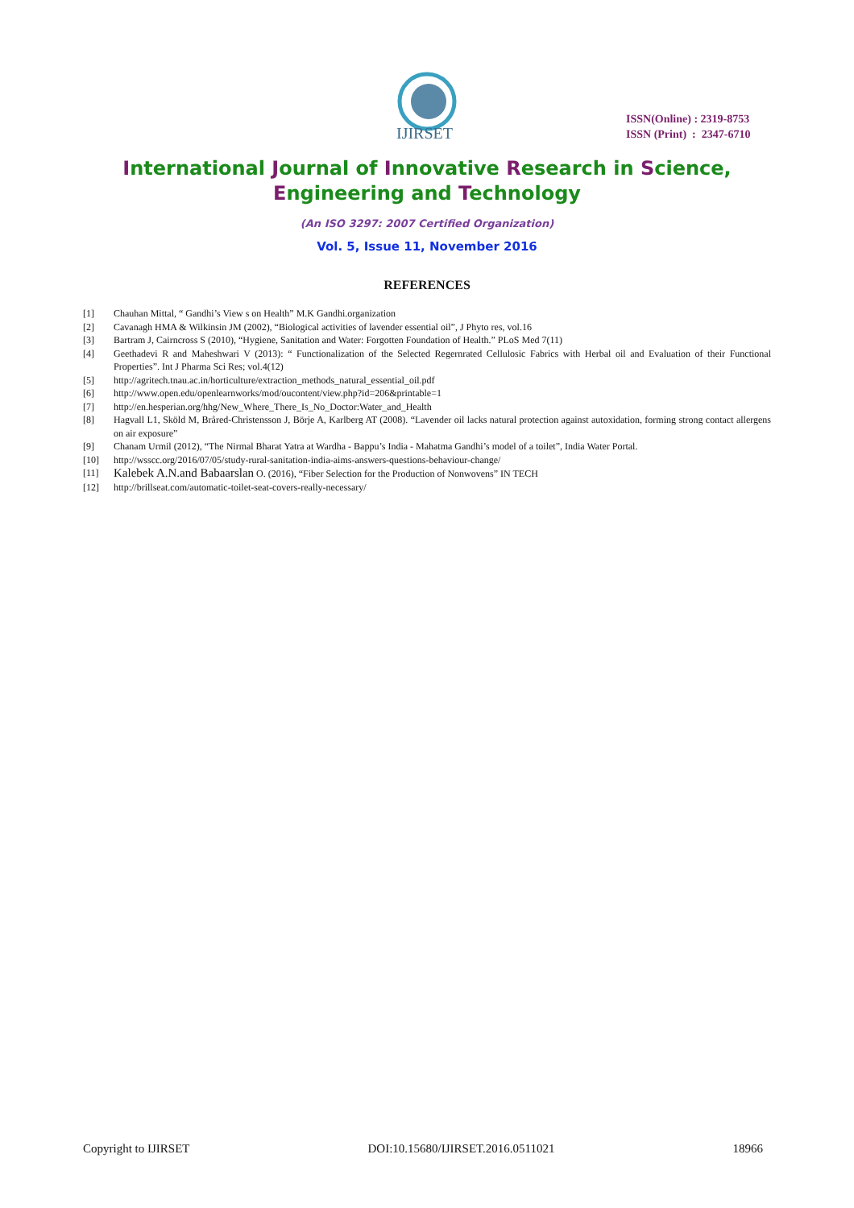IJIRSET
ISSN(Online) : 2319-8753
ISSN (Print) : 2347-6710
International Journal of Innovative Research in Science,
Engineering and Technology
(An ISO 3297: 2007 Certified Organization)
Vol. 5, Issue 11, November 2016
REFERENCES
[1] Chauhan Mittal, “ Gandhi’s View s on Health” M.K Gandhi.organization
[2] Cavanagh HMA & Wilkinsin JM (2002), “Biological activities of lavender essential oil”, J Phyto res, vol.16
[3] Bartram J, Cairncross S (2010), “Hygiene, Sanitation and Water: Forgotten Foundation of Health.” PLoS Med 7(11)
[4] Geethadevi R and Maheshwari V (2013): “ Functionalization of the Selected Regernrated Cellulosic Fabrics with Herbal oil and Evaluation of their Functional Properties”. Int J Pharma Sci Res; vol.4(12)
[5] http://agritech.tnau.ac.in/horticulture/extraction_methods_natural_essential_oil.pdf
[6] http://www.open.edu/openlearnworks/mod/oucontent/view.php?id=206&printable=1
[7] http://en.hesperian.org/hhg/New_Where_There_Is_No_Doctor:Water_and_Health
[8] Hagvall L1, Sköld M, Bråred-Christensson J, Börje A, Karlberg AT (2008). “Lavender oil lacks natural protection against autoxidation, forming strong contact allergens on air exposure”
[9] Chanam Urmil (2012), “The Nirmal Bharat Yatra at Wardha - Bappu’s India - Mahatma Gandhi’s model of a toilet”, India Water Portal.
[10] http://wsscc.org/2016/07/05/study-rural-sanitation-india-aims-answers-questions-behaviour-change/
[11] Kalebek A.N.and Babaarslan O. (2016), “Fiber Selection for the Production of Nonwovens” IN TECH
[12] http://brillseat.com/automatic-toilet-seat-covers-really-necessary/
Copyright to IJIRSET DOI:10.15680/IJIRSET.2016.0511021 18966